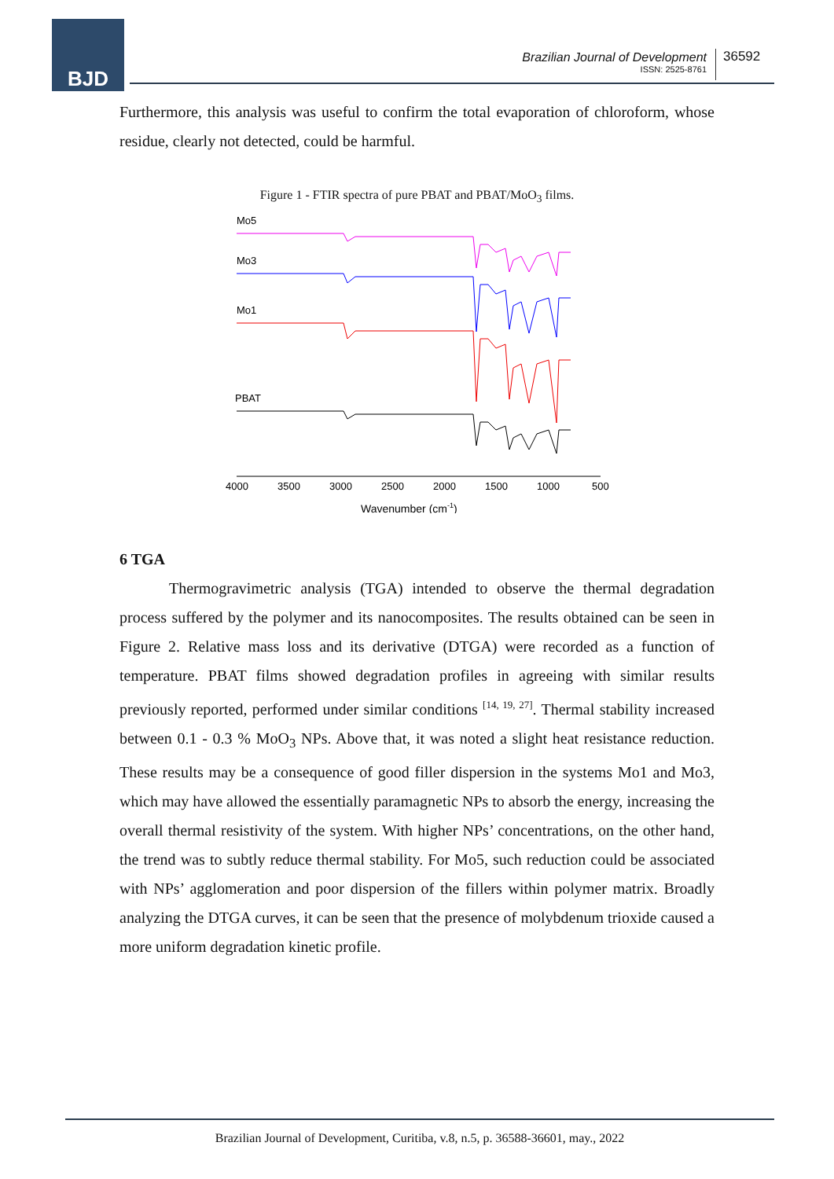BJD
Brazilian Journal of Development
ISSN: 2525-8761
36592
Furthermore, this analysis was useful to confirm the total evaporation of chloroform, whose residue, clearly not detected, could be harmful.
Figure 1 - FTIR spectra of pure PBAT and PBAT/MoO<sub>3</sub> films.
Mo5
Mo3
Mo1
PBAT
4000
3500
3000
2500
2000
1500
1000
500
Wavenumber (cm-1)
6 TGA
Thermogravimetric analysis (TGA) intended to observe the thermal degradation process suffered by the polymer and its nanocomposites. The results obtained can be seen in Figure 2. Relative mass loss and its derivative (DTGA) were recorded as a function of temperature. PBAT films showed degradation profiles in agreeing with similar results previously reported, performed under similar conditions <sup>[14, 19, 27]</sup>. Thermal stability increased between 0.1 - 0.3 % MoO<sub>3</sub> NPs. Above that, it was noted a slight heat resistance reduction. These results may be a consequence of good filler dispersion in the systems Mo1 and Mo3, which may have allowed the essentially paramagnetic NPs to absorb the energy, increasing the overall thermal resistivity of the system. With higher NPs’ concentrations, on the other hand, the trend was to subtly reduce thermal stability. For Mo5, such reduction could be associated with NPs’ agglomeration and poor dispersion of the fillers within polymer matrix. Broadly analyzing the DTGA curves, it can be seen that the presence of molybdenum trioxide caused a more uniform degradation kinetic profile.
Brazilian Journal of Development, Curitiba, v.8, n.5, p. 36588-36601, may., 2022